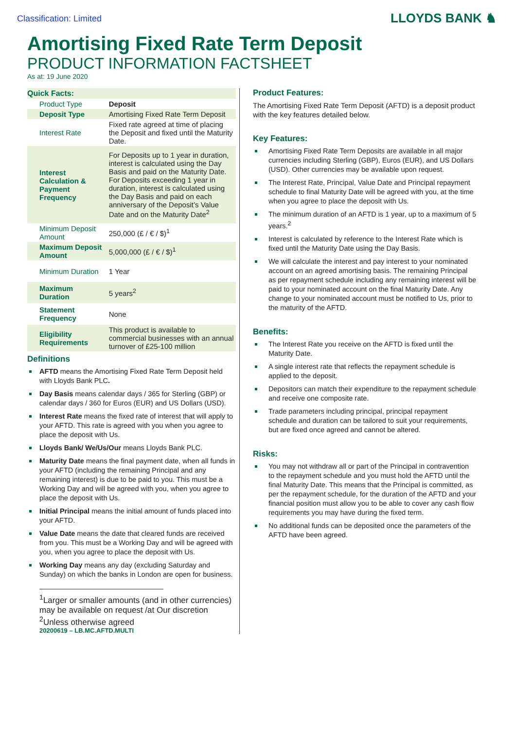Classification: Limited
LLOYDS BANK ♞
Amortising Fixed Rate Term Deposit
PRODUCT INFORMATION FACTSHEET
As at: 19 June 2020
| Quick Facts: | |
| Product Type | Deposit |
| Deposit Type | Amortising Fixed Rate Term Deposit |
| Interest Rate | Fixed rate agreed at time of placing the Deposit and fixed until the Maturity Date. |
| Interest Calculation & Payment Frequency | For Deposits up to 1 year in duration, interest is calculated using the Day Basis and paid on the Maturity Date. For Deposits exceeding 1 year in duration, interest is calculated using the Day Basis and paid on each anniversary of the Deposit’s Value Date and on the Maturity Date<sup>2</sup> |
| Minimum Deposit Amount | 250,000 (£ / € / $)<sup>1</sup> |
| Maximum Deposit Amount | 5,000,000 (£ / € / $)<sup>1</sup> |
| Minimum Duration | 1 Year |
| Maximum Duration | 5 years<sup>2</sup> |
| Statement Frequency | None |
| Eligibility Requirements | This product is available to commercial businesses with an annual turnover of £25-100 million |
Definitions
AFTD means the Amortising Fixed Rate Term Deposit held with Lloyds Bank PLC.
Day Basis means calendar days / 365 for Sterling (GBP) or calendar days / 360 for Euros (EUR) and US Dollars (USD).
Interest Rate means the fixed rate of interest that will apply to your AFTD. This rate is agreed with you when you agree to place the deposit with Us.
Lloyds Bank/ We/Us/Our means Lloyds Bank PLC.
Maturity Date means the final payment date, when all funds in your AFTD (including the remaining Principal and any remaining interest) is due to be paid to you. This must be a Working Day and will be agreed with you, when you agree to place the deposit with Us.
Initial Principal means the initial amount of funds placed into your AFTD.
Value Date means the date that cleared funds are received from you. This must be a Working Day and will be agreed with you, when you agree to place the deposit with Us.
Working Day means any day (excluding Saturday and Sunday) on which the banks in London are open for business.
<sup>1</sup> Larger or smaller amounts (and in other currencies) may be available on request /at Our discretion
<sup>2</sup> Unless otherwise agreed
20200619 – LB.MC.AFTD.MULTI
Product Features:
The Amortising Fixed Rate Term Deposit (AFTD) is a deposit product with the key features detailed below.
Key Features:
Amortising Fixed Rate Term Deposits are available in all major currencies including Sterling (GBP), Euros (EUR), and US Dollars (USD). Other currencies may be available upon request.
The Interest Rate, Principal, Value Date and Principal repayment schedule to final Maturity Date will be agreed with you, at the time when you agree to place the deposit with Us.
The minimum duration of an AFTD is 1 year, up to a maximum of 5 years.<sup>2</sup>
Interest is calculated by reference to the Interest Rate which is fixed until the Maturity Date using the Day Basis.
We will calculate the interest and pay interest to your nominated account on an agreed amortising basis. The remaining Principal as per repayment schedule including any remaining interest will be paid to your nominated account on the final Maturity Date. Any change to your nominated account must be notified to Us, prior to the maturity of the AFTD.
Benefits:
The Interest Rate you receive on the AFTD is fixed until the Maturity Date.
A single interest rate that reflects the repayment schedule is applied to the deposit.
Depositors can match their expenditure to the repayment schedule and receive one composite rate.
Trade parameters including principal, principal repayment schedule and duration can be tailored to suit your requirements, but are fixed once agreed and cannot be altered.
Risks:
You may not withdraw all or part of the Principal in contravention to the repayment schedule and you must hold the AFTD until the final Maturity Date. This means that the Principal is committed, as per the repayment schedule, for the duration of the AFTD and your financial position must allow you to be able to cover any cash flow requirements you may have during the fixed term.
No additional funds can be deposited once the parameters of the AFTD have been agreed.